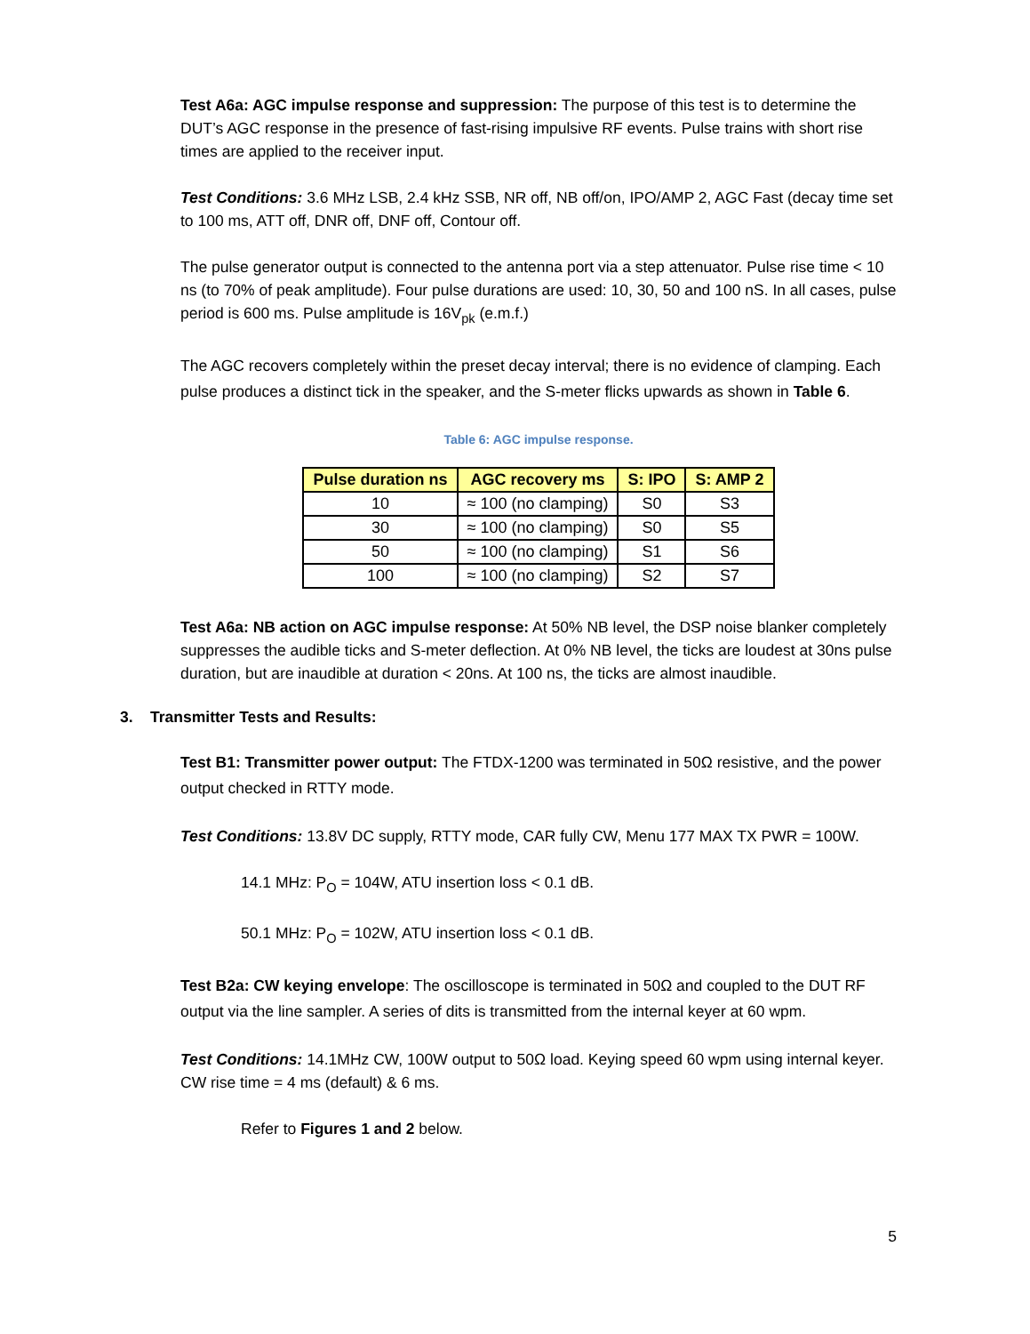Test A6a: AGC impulse response and suppression: The purpose of this test is to determine the DUT’s AGC response in the presence of fast-rising impulsive RF events. Pulse trains with short rise times are applied to the receiver input.
Test Conditions: 3.6 MHz LSB, 2.4 kHz SSB, NR off, NB off/on, IPO/AMP 2, AGC Fast (decay time set to 100 ms, ATT off, DNR off, DNF off, Contour off.
The pulse generator output is connected to the antenna port via a step attenuator. Pulse rise time < 10 ns (to 70% of peak amplitude). Four pulse durations are used: 10, 30, 50 and 100 nS. In all cases, pulse period is 600 ms. Pulse amplitude is 16V<sub>pk</sub> (e.m.f.)
The AGC recovers completely within the preset decay interval; there is no evidence of clamping. Each pulse produces a distinct tick in the speaker, and the S-meter flicks upwards as shown in Table 6.
Table 6: AGC impulse response.
| Pulse duration ns | AGC recovery ms | S: IPO | S: AMP 2 |
| --- | --- | --- | --- |
| 10 | ≈ 100 (no clamping) | S0 | S3 |
| 30 | ≈ 100 (no clamping) | S0 | S5 |
| 50 | ≈ 100 (no clamping) | S1 | S6 |
| 100 | ≈ 100 (no clamping) | S2 | S7 |
Test A6a: NB action on AGC impulse response: At 50% NB level, the DSP noise blanker completely suppresses the audible ticks and S-meter deflection. At 0% NB level, the ticks are loudest at 30ns pulse duration, but are inaudible at duration < 20ns. At 100 ns, the ticks are almost inaudible.
3. Transmitter Tests and Results:
Test B1: Transmitter power output: The FTDX-1200 was terminated in 50Ω resistive, and the power output checked in RTTY mode.
Test Conditions: 13.8V DC supply, RTTY mode, CAR fully CW, Menu 177 MAX TX PWR = 100W.
14.1 MHz: P<sub>O</sub> = 104W, ATU insertion loss < 0.1 dB.
50.1 MHz: P<sub>O</sub> = 102W, ATU insertion loss < 0.1 dB.
Test B2a: CW keying envelope: The oscilloscope is terminated in 50Ω and coupled to the DUT RF output via the line sampler. A series of dits is transmitted from the internal keyer at 60 wpm.
Test Conditions: 14.1MHz CW, 100W output to 50Ω load. Keying speed 60 wpm using internal keyer. CW rise time = 4 ms (default) & 6 ms.
Refer to Figures 1 and 2 below.
5